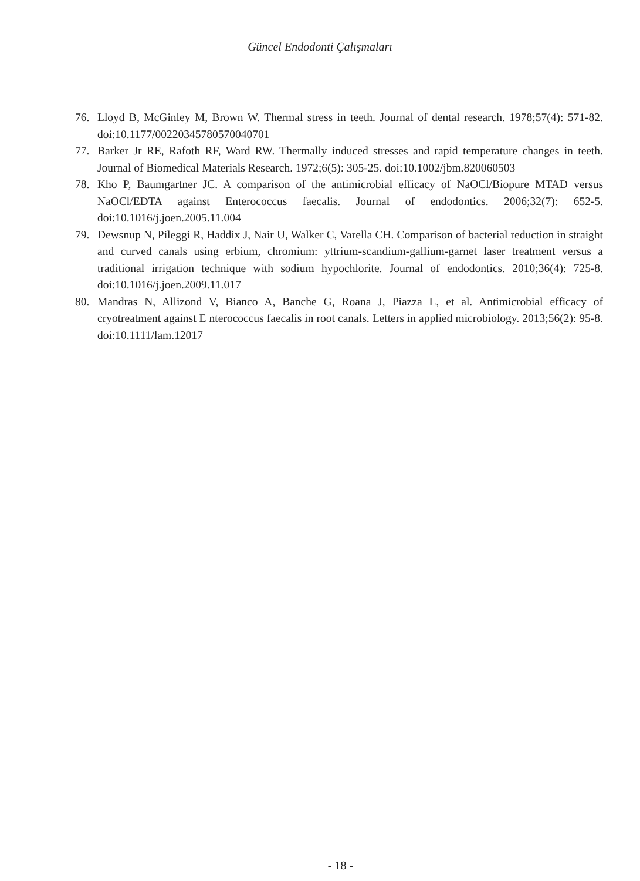Güncel Endodonti Çalışmaları
76. Lloyd B, McGinley M, Brown W. Thermal stress in teeth. Journal of dental research. 1978;57(4): 571-82. doi:10.1177/00220345780570040701
77. Barker Jr RE, Rafoth RF, Ward RW. Thermally induced stresses and rapid temperature changes in teeth. Journal of Biomedical Materials Research. 1972;6(5): 305-25. doi:10.1002/jbm.820060503
78. Kho P, Baumgartner JC. A comparison of the antimicrobial efficacy of NaOCl/Biopure MTAD versus NaOCl/EDTA against Enterococcus faecalis. Journal of endodontics. 2006;32(7): 652-5. doi:10.1016/j.joen.2005.11.004
79. Dewsnup N, Pileggi R, Haddix J, Nair U, Walker C, Varella CH. Comparison of bacterial reduction in straight and curved canals using erbium, chromium: yttrium-scandium-gallium-garnet laser treatment versus a traditional irrigation technique with sodium hypochlorite. Journal of endodontics. 2010;36(4): 725-8. doi:10.1016/j.joen.2009.11.017
80. Mandras N, Allizond V, Bianco A, Banche G, Roana J, Piazza L, et al. Antimicrobial efficacy of cryotreatment against E nterococcus faecalis in root canals. Letters in applied microbiology. 2013;56(2): 95-8. doi:10.1111/lam.12017
- 18 -